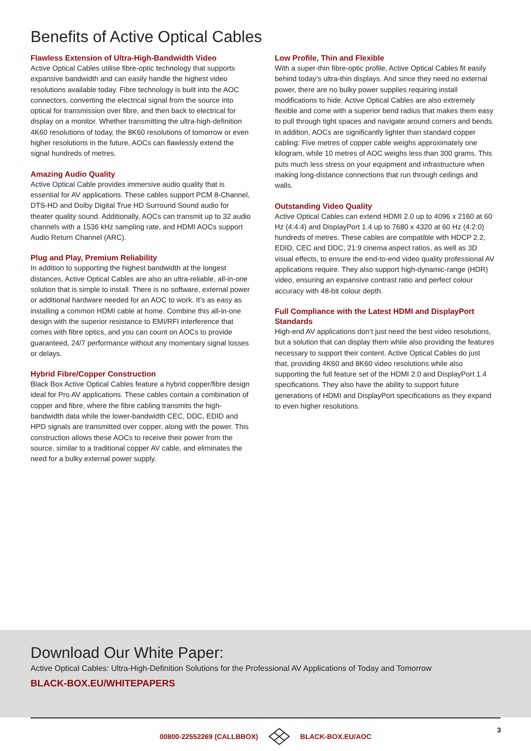Benefits of Active Optical Cables
Flawless Extension of Ultra-High-Bandwidth Video
Active Optical Cables utilise fibre-optic technology that supports expansive bandwidth and can easily handle the highest video resolutions available today. Fibre technology is built into the AOC connectors, converting the electrical signal from the source into optical for transmission over fibre, and then back to electrical for display on a monitor. Whether transmitting the ultra-high-definition 4K60 resolutions of today, the 8K60 resolutions of tomorrow or even higher resolutions in the future, AOCs can flawlessly extend the signal hundreds of metres.
Amazing Audio Quality
Active Optical Cable provides immersive audio quality that is essential for AV applications. These cables support PCM 8-Channel, DTS-HD and Dolby Digital True HD Surround Sound audio for theater quality sound. Additionally, AOCs can transmit up to 32 audio channels with a 1536 kHz sampling rate, and HDMI AOCs support Audio Return Channel (ARC).
Plug and Play, Premium Reliability
In addition to supporting the highest bandwidth at the longest distances, Active Optical Cables are also an ultra-reliable, all-in-one solution that is simple to install. There is no software, external power or additional hardware needed for an AOC to work. It’s as easy as installing a common HDMI cable at home. Combine this all-in-one design with the superior resistance to EMI/RFI interference that comes with fibre optics, and you can count on AOCs to provide guaranteed, 24/7 performance without any momentary signal losses or delays.
Hybrid Fibre/Copper Construction
Black Box Active Optical Cables feature a hybrid copper/fibre design ideal for Pro AV applications. These cables contain a combination of copper and fibre, where the fibre cabling transmits the high-bandwidth data while the lower-bandwidth CEC, DDC, EDID and HPD signals are transmitted over copper, along with the power. This construction allows these AOCs to receive their power from the source, similar to a traditional copper AV cable, and eliminates the need for a bulky external power supply.
Low Profile, Thin and Flexible
With a super-thin fibre-optic profile, Active Optical Cables fit easily behind today’s ultra-thin displays. And since they need no external power, there are no bulky power supplies requiring install modifications to hide. Active Optical Cables are also extremely flexible and come with a superior bend radius that makes them easy to pull through tight spaces and navigate around corners and bends. In addition, AOCs are significantly lighter than standard copper cabling: Five metres of copper cable weighs approximately one kilogram, while 10 metres of AOC weighs less than 300 grams. This puts much less stress on your equipment and infrastructure when making long-distance connections that run through ceilings and walls.
Outstanding Video Quality
Active Optical Cables can extend HDMI 2.0 up to 4096 x 2160 at 60 Hz (4:4:4) and DisplayPort 1.4 up to 7680 x 4320 at 60 Hz (4:2:0) hundreds of metres. These cables are compatible with HDCP 2.2, EDID, CEC and DDC, 21:9 cinema aspect ratios, as well as 3D visual effects, to ensure the end-to-end video quality professional AV applications require. They also support high-dynamic-range (HDR) video, ensuring an expansive contrast ratio and perfect colour accuracy with 48-bit colour depth.
Full Compliance with the Latest HDMI and DisplayPort Standards
High-end AV applications don’t just need the best video resolutions, but a solution that can display them while also providing the features necessary to support their content. Active Optical Cables do just that, providing 4K60 and 8K60 video resolutions while also supporting the full feature set of the HDMI 2.0 and DisplayPort 1.4 specifications. They also have the ability to support future generations of HDMI and DisplayPort specifications as they expand to even higher resolutions.
Download Our White Paper:
Active Optical Cables: Ultra-High-Definition Solutions for the Professional AV Applications of Today and Tomorrow
BLACK-BOX.EU/WHITEPAPERS
00800-22552269 (CALLBBOX) BLACK-BOX.EU/AOC
3